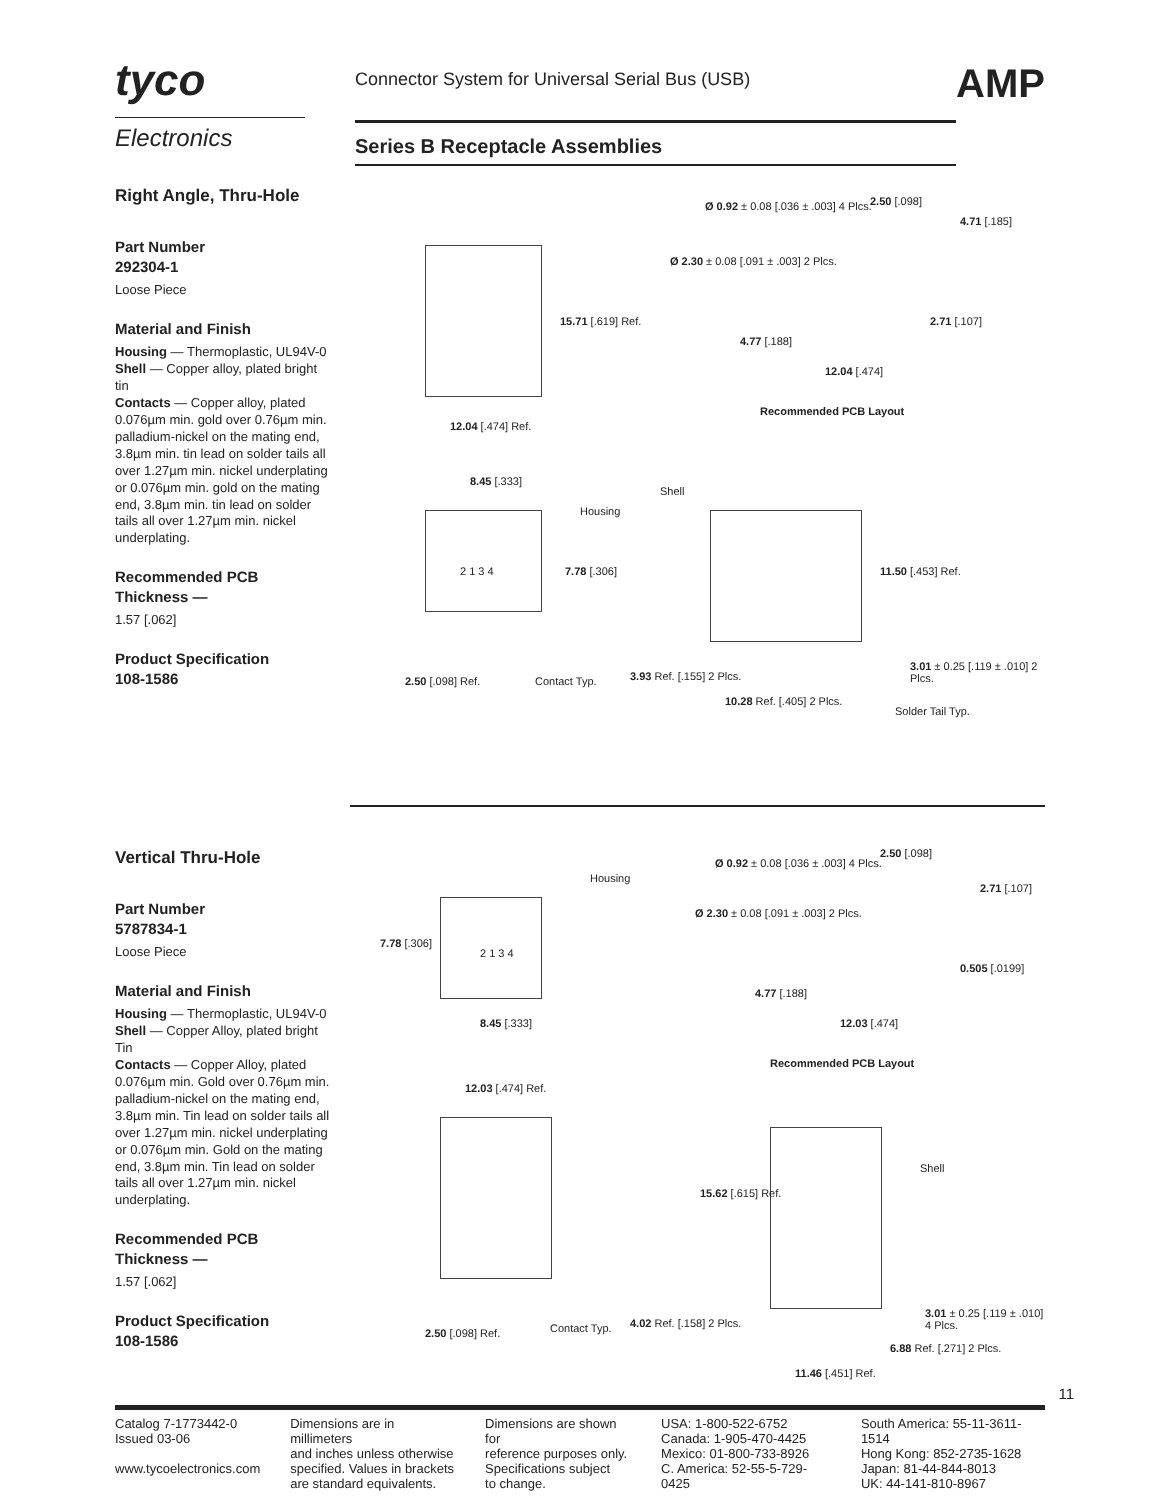tyco
Electronics
Connector System for Universal Serial Bus (USB)
Series B Receptacle Assemblies
AMP
Right Angle, Thru-Hole
Part Number
292304-1
Loose Piece
Material and Finish
Housing — Thermoplastic, UL94V-0
Shell — Copper alloy, plated bright tin
Contacts — Copper alloy, plated 0.076µm min. gold over 0.76µm min. palladium-nickel on the mating end, 3.8µm min. tin lead on solder tails all over 1.27µm min. nickel underplating or 0.076µm min. gold on the mating end, 3.8µm min. tin lead on solder tails all over 1.27µm min. nickel underplating.
Recommended PCB Thickness —
1.57 [.062]
Product Specification
108-1586
15.71 [.619] Ref.
12.04 [.474] Ref.
Ø 0.92 ± 0.08 [.036 ± .003] 4 Plcs.
2.50 [.098]
4.71 [.185]
Ø 2.30 ± 0.08 [.091 ± .003] 2 Plcs.
2.71 [.107]
4.77 [.188]
12.04 [.474]
Recommended PCB Layout
8.45 [.333]
Housing
2 1 3 4 7.78 [.306]
2.50 [.098] Ref. Contact Typ.
Shell
11.50 [.453] Ref.
3.93 Ref. [.155] 2 Plcs.
3.01 ± 0.25 [.119 ± .010] 2 Plcs.
10.28 Ref. [.405] 2 Plcs.
Solder Tail Typ.
Vertical Thru-Hole
Part Number
5787834-1
Loose Piece
Material and Finish
Housing — Thermoplastic, UL94V-0
Shell — Copper Alloy, plated bright Tin
Contacts — Copper Alloy, plated 0.076µm min. Gold over 0.76µm min. palladium-nickel on the mating end, 3.8µm min. Tin lead on solder tails all over 1.27µm min. nickel underplating or 0.076µm min. Gold on the mating end, 3.8µm min. Tin lead on solder tails all over 1.27µm min. nickel underplating.
Recommended PCB Thickness —
1.57 [.062]
Product Specification
108-1586
Housing
7.78 [.306]
2 1 3 4
8.45 [.333]
Ø 0.92 ± 0.08 [.036 ± .003] 4 Plcs.
2.50 [.098]
2.71 [.107]
Ø 2.30 ± 0.08 [.091 ± .003] 2 Plcs.
0.505 [.0199]
4.77 [.188]
12.03 [.474]
Recommended PCB Layout
12.03 [.474] Ref.
2.50 [.098] Ref. Contact Typ.
Shell
15.62 [.615] Ref.
4.02 Ref. [.158] 2 Plcs.
3.01 ± 0.25 [.119 ± .010] 4 Plcs.
6.88 Ref. [.271] 2 Plcs.
11.46 [.451] Ref.
11
Catalog 7-1773442-0
Issued 03-06
www.tycoelectronics.com
Dimensions are in millimeters
and inches unless otherwise
specified. Values in brackets
are standard equivalents.
Dimensions are shown for
reference purposes only.
Specifications subject
to change.
USA: 1-800-522-6752
Canada: 1-905-470-4425
Mexico: 01-800-733-8926
C. America: 52-55-5-729-0425
South America: 55-11-3611-1514
Hong Kong: 852-2735-1628
Japan: 81-44-844-8013
UK: 44-141-810-8967